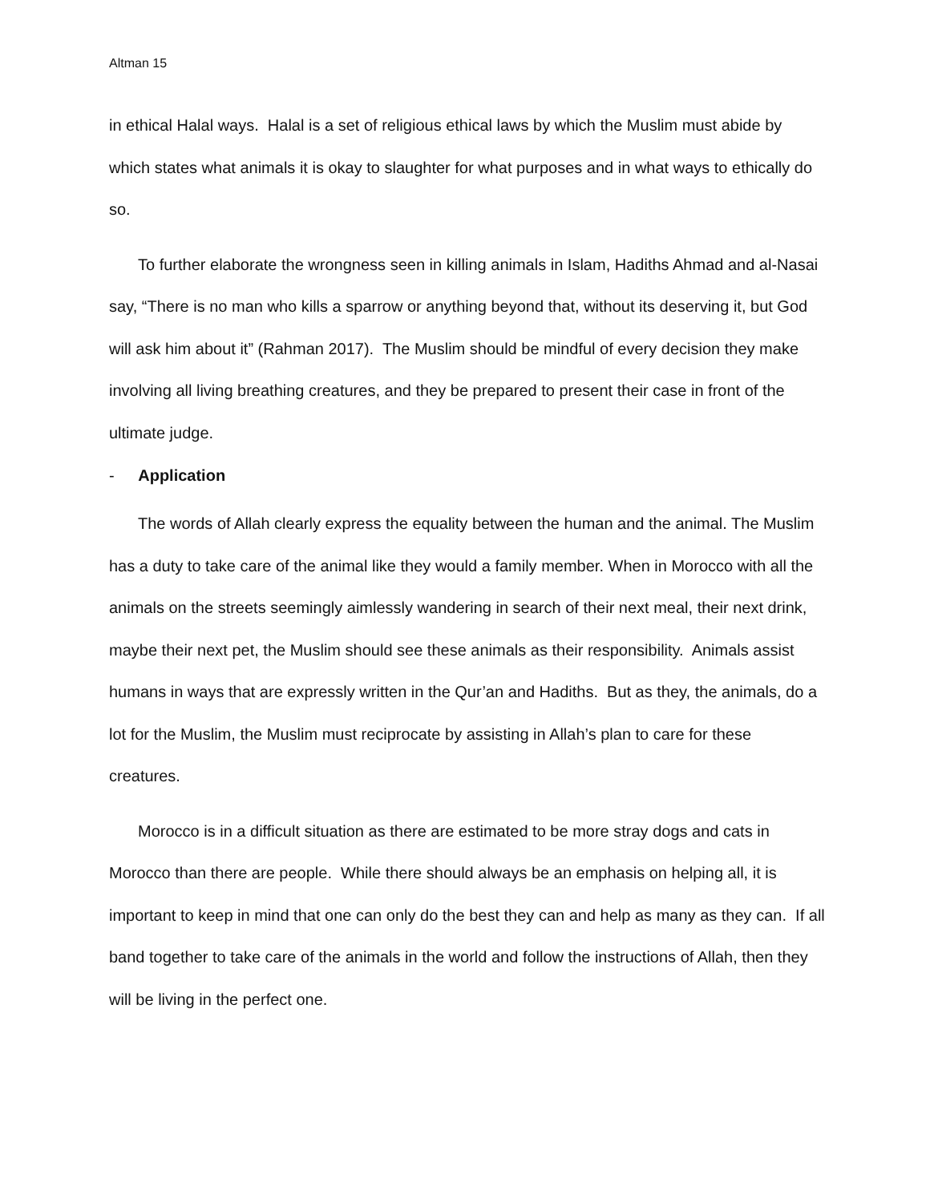Altman 15
in ethical Halal ways. Halal is a set of religious ethical laws by which the Muslim must abide by which states what animals it is okay to slaughter for what purposes and in what ways to ethically do so.
To further elaborate the wrongness seen in killing animals in Islam, Hadiths Ahmad and al-Nasai say, “There is no man who kills a sparrow or anything beyond that, without its deserving it, but God will ask him about it” (Rahman 2017). The Muslim should be mindful of every decision they make involving all living breathing creatures, and they be prepared to present their case in front of the ultimate judge.
- Application
The words of Allah clearly express the equality between the human and the animal. The Muslim has a duty to take care of the animal like they would a family member. When in Morocco with all the animals on the streets seemingly aimlessly wandering in search of their next meal, their next drink, maybe their next pet, the Muslim should see these animals as their responsibility. Animals assist humans in ways that are expressly written in the Qur’an and Hadiths. But as they, the animals, do a lot for the Muslim, the Muslim must reciprocate by assisting in Allah’s plan to care for these creatures.
Morocco is in a difficult situation as there are estimated to be more stray dogs and cats in Morocco than there are people. While there should always be an emphasis on helping all, it is important to keep in mind that one can only do the best they can and help as many as they can. If all band together to take care of the animals in the world and follow the instructions of Allah, then they will be living in the perfect one.